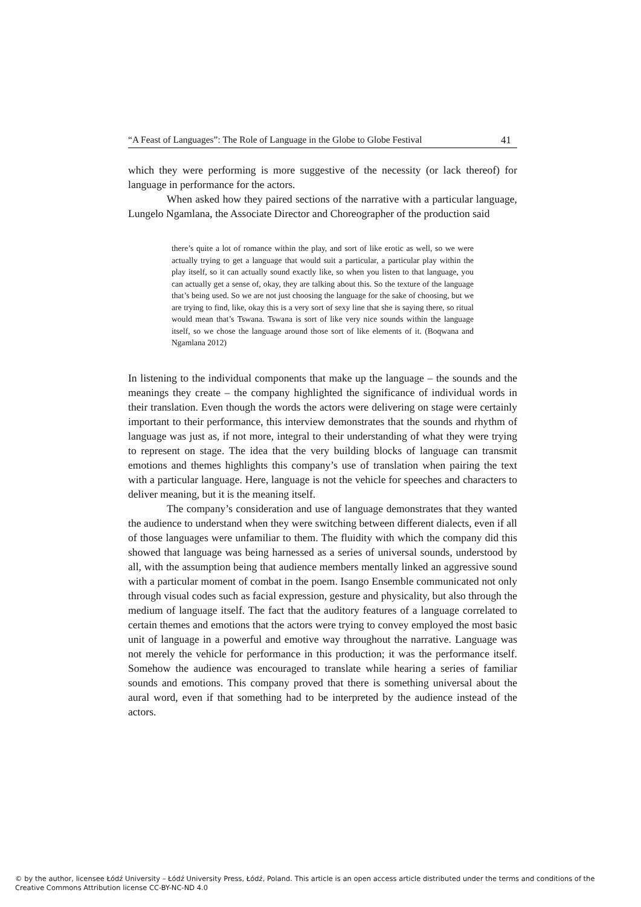“A Feast of Languages”: The Role of Language in the Globe to Globe Festival 41
which they were performing is more suggestive of the necessity (or lack thereof) for language in performance for the actors.
When asked how they paired sections of the narrative with a particular language, Lungelo Ngamlana, the Associate Director and Choreographer of the production said
there’s quite a lot of romance within the play, and sort of like erotic as well, so we were actually trying to get a language that would suit a particular, a particular play within the play itself, so it can actually sound exactly like, so when you listen to that language, you can actually get a sense of, okay, they are talking about this. So the texture of the language that’s being used. So we are not just choosing the language for the sake of choosing, but we are trying to find, like, okay this is a very sort of sexy line that she is saying there, so ritual would mean that’s Tswana. Tswana is sort of like very nice sounds within the language itself, so we chose the language around those sort of like elements of it. (Boqwana and Ngamlana 2012)
In listening to the individual components that make up the language – the sounds and the meanings they create – the company highlighted the significance of individual words in their translation. Even though the words the actors were delivering on stage were certainly important to their performance, this interview demonstrates that the sounds and rhythm of language was just as, if not more, integral to their understanding of what they were trying to represent on stage. The idea that the very building blocks of language can transmit emotions and themes highlights this company’s use of translation when pairing the text with a particular language. Here, language is not the vehicle for speeches and characters to deliver meaning, but it is the meaning itself.
The company’s consideration and use of language demonstrates that they wanted the audience to understand when they were switching between different dialects, even if all of those languages were unfamiliar to them. The fluidity with which the company did this showed that language was being harnessed as a series of universal sounds, understood by all, with the assumption being that audience members mentally linked an aggressive sound with a particular moment of combat in the poem. Isango Ensemble communicated not only through visual codes such as facial expression, gesture and physicality, but also through the medium of language itself. The fact that the auditory features of a language correlated to certain themes and emotions that the actors were trying to convey employed the most basic unit of language in a powerful and emotive way throughout the narrative. Language was not merely the vehicle for performance in this production; it was the performance itself. Somehow the audience was encouraged to translate while hearing a series of familiar sounds and emotions. This company proved that there is something universal about the aural word, even if that something had to be interpreted by the audience instead of the actors.
© by the author, licensee Łódź University – Łódź University Press, Łódź, Poland. This article is an open access article distributed under the terms and conditions of the Creative Commons Attribution license CC-BY-NC-ND 4.0